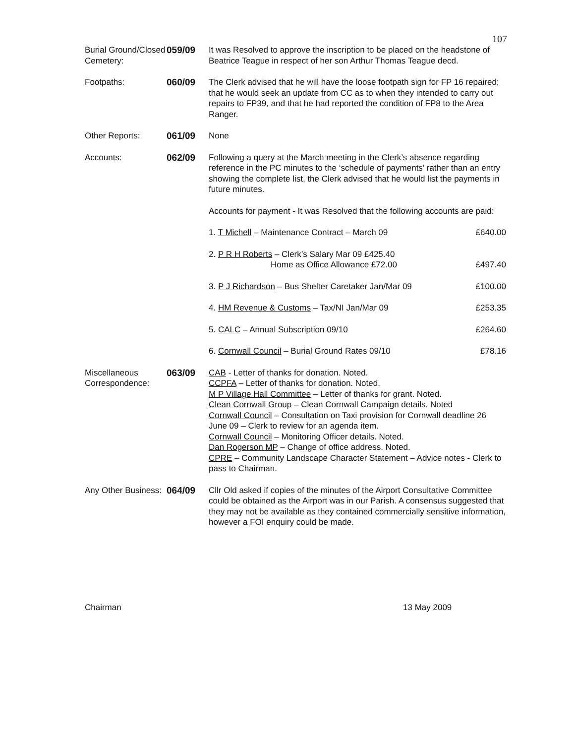107
Burial Ground/Closed Cemetery:
059/09 It was Resolved to approve the inscription to be placed on the headstone of Beatrice Teague in respect of her son Arthur Thomas Teague decd.
Footpaths: 060/09 The Clerk advised that he will have the loose footpath sign for FP 16 repaired; that he would seek an update from CC as to when they intended to carry out repairs to FP39, and that he had reported the condition of FP8 to the Area Ranger.
Other Reports: 061/09 None
Accounts: 062/09 Following a query at the March meeting in the Clerk’s absence regarding reference in the PC minutes to the ‘schedule of payments’ rather than an entry showing the complete list, the Clerk advised that he would list the payments in future minutes.
Accounts for payment - It was Resolved that the following accounts are paid:
1. T Michell – Maintenance Contract – March 09 £640.00
2. P R H Roberts – Clerk’s Salary Mar 09 £425.40
Home as Office Allowance £72.00 £497.40
3. P J Richardson – Bus Shelter Caretaker Jan/Mar 09 £100.00
4. HM Revenue & Customs – Tax/NI Jan/Mar 09 £253.35
5. CALC – Annual Subscription 09/10 £264.60
6. Cornwall Council – Burial Ground Rates 09/10 £78.16
Miscellaneous Correspondence:
063/09 CAB - Letter of thanks for donation. Noted.
CCPFA – Letter of thanks for donation. Noted.
M P Village Hall Committee – Letter of thanks for grant. Noted.
Clean Cornwall Group – Clean Cornwall Campaign details. Noted
Cornwall Council – Consultation on Taxi provision for Cornwall deadline 26 June 09 – Clerk to review for an agenda item.
Cornwall Council – Monitoring Officer details. Noted.
Dan Rogerson MP – Change of office address. Noted.
CPRE – Community Landscape Character Statement – Advice notes - Clerk to pass to Chairman.
Any Other Business:
064/09 Cllr Old asked if copies of the minutes of the Airport Consultative Committee could be obtained as the Airport was in our Parish. A consensus suggested that they may not be available as they contained commercially sensitive information, however a FOI enquiry could be made.
Chairman 13 May 2009